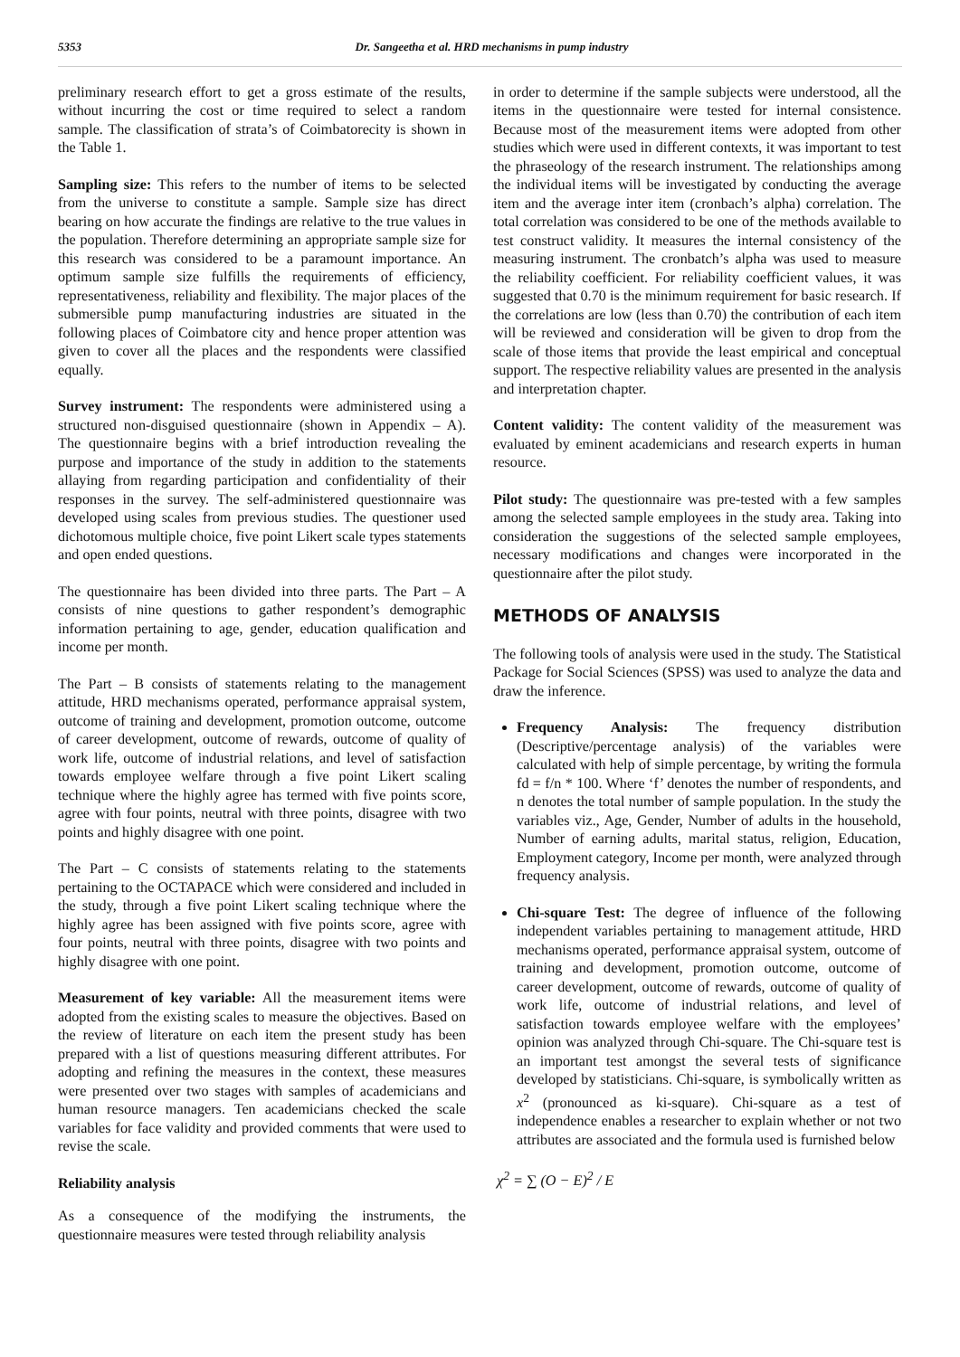5353 Dr. Sangeetha et al. HRD mechanisms in pump industry
preliminary research effort to get a gross estimate of the results, without incurring the cost or time required to select a random sample. The classification of strata’s of Coimbatorecity is shown in the Table 1.
Sampling size: This refers to the number of items to be selected from the universe to constitute a sample. Sample size has direct bearing on how accurate the findings are relative to the true values in the population. Therefore determining an appropriate sample size for this research was considered to be a paramount importance. An optimum sample size fulfills the requirements of efficiency, representativeness, reliability and flexibility. The major places of the submersible pump manufacturing industries are situated in the following places of Coimbatore city and hence proper attention was given to cover all the places and the respondents were classified equally.
Survey instrument: The respondents were administered using a structured non-disguised questionnaire (shown in Appendix – A). The questionnaire begins with a brief introduction revealing the purpose and importance of the study in addition to the statements allaying from regarding participation and confidentiality of their responses in the survey. The self-administered questionnaire was developed using scales from previous studies. The questioner used dichotomous multiple choice, five point Likert scale types statements and open ended questions.
The questionnaire has been divided into three parts. The Part – A consists of nine questions to gather respondent’s demographic information pertaining to age, gender, education qualification and income per month.
The Part – B consists of statements relating to the management attitude, HRD mechanisms operated, performance appraisal system, outcome of training and development, promotion outcome, outcome of career development, outcome of rewards, outcome of quality of work life, outcome of industrial relations, and level of satisfaction towards employee welfare through a five point Likert scaling technique where the highly agree has termed with five points score, agree with four points, neutral with three points, disagree with two points and highly disagree with one point.
The Part – C consists of statements relating to the statements pertaining to the OCTAPACE which were considered and included in the study, through a five point Likert scaling technique where the highly agree has been assigned with five points score, agree with four points, neutral with three points, disagree with two points and highly disagree with one point.
Measurement of key variable: All the measurement items were adopted from the existing scales to measure the objectives. Based on the review of literature on each item the present study has been prepared with a list of questions measuring different attributes. For adopting and refining the measures in the context, these measures were presented over two stages with samples of academicians and human resource managers. Ten academicians checked the scale variables for face validity and provided comments that were used to revise the scale.
Reliability analysis
As a consequence of the modifying the instruments, the questionnaire measures were tested through reliability analysis
in order to determine if the sample subjects were understood, all the items in the questionnaire were tested for internal consistence. Because most of the measurement items were adopted from other studies which were used in different contexts, it was important to test the phraseology of the research instrument. The relationships among the individual items will be investigated by conducting the average item and the average inter item (cronbach’s alpha) correlation. The total correlation was considered to be one of the methods available to test construct validity. It measures the internal consistency of the measuring instrument. The cronbatch’s alpha was used to measure the reliability coefficient. For reliability coefficient values, it was suggested that 0.70 is the minimum requirement for basic research. If the correlations are low (less than 0.70) the contribution of each item will be reviewed and consideration will be given to drop from the scale of those items that provide the least empirical and conceptual support. The respective reliability values are presented in the analysis and interpretation chapter.
Content validity: The content validity of the measurement was evaluated by eminent academicians and research experts in human resource.
Pilot study: The questionnaire was pre-tested with a few samples among the selected sample employees in the study area. Taking into consideration the suggestions of the selected sample employees, necessary modifications and changes were incorporated in the questionnaire after the pilot study.
METHODS OF ANALYSIS
The following tools of analysis were used in the study. The Statistical Package for Social Sciences (SPSS) was used to analyze the data and draw the inference.
Frequency Analysis: The frequency distribution (Descriptive/percentage analysis) of the variables were calculated with help of simple percentage, by writing the formula fd = f/n * 100. Where ‘f’ denotes the number of respondents, and n denotes the total number of sample population. In the study the variables viz., Age, Gender, Number of adults in the household, Number of earning adults, marital status, religion, Education, Employment category, Income per month, were analyzed through frequency analysis.
Chi-square Test: The degree of influence of the following independent variables pertaining to management attitude, HRD mechanisms operated, performance appraisal system, outcome of training and development, promotion outcome, outcome of career development, outcome of rewards, outcome of quality of work life, outcome of industrial relations, and level of satisfaction towards employee welfare with the employees’ opinion was analyzed through Chi-square. The Chi-square test is an important test amongst the several tests of significance developed by statisticians. Chi-square, is symbolically written as x<sup>2</sup> (pronounced as ki-square). Chi-square as a test of independence enables a researcher to explain whether or not two attributes are associated and the formula used is furnished below
χ<sup>2</sup> = ∑ (O − E)<sup>2</sup> / E